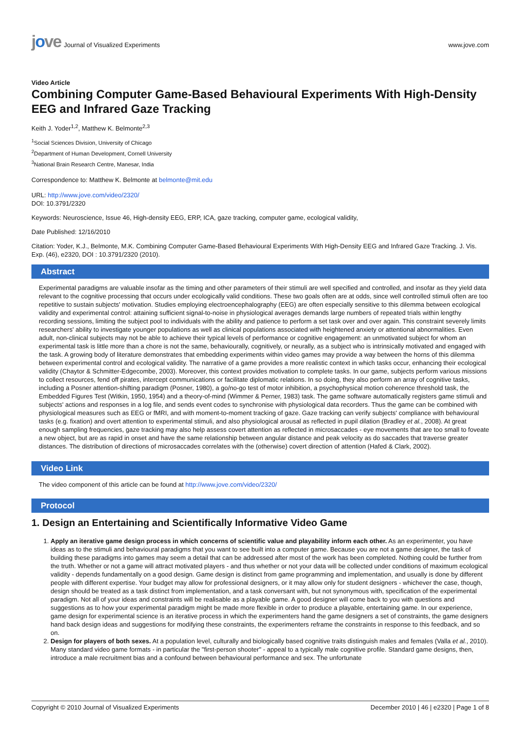jove Journal of Visualized Experiments
www.jove.com
Video Article
Combining Computer Game-Based Behavioural Experiments With High-Density EEG and Infrared Gaze Tracking
Keith J. Yoder<sup>1,2</sup>, Matthew K. Belmonte<sup>2,3</sup>
<sup>1</sup> Social Sciences Division, University of Chicago
<sup>2</sup> Department of Human Development, Cornell University
<sup>3</sup> National Brain Research Centre, Manesar, India
Correspondence to: Matthew K. Belmonte at belmonte@mit.edu
URL: http://www.jove.com/video/2320/
DOI: 10.3791/2320
Keywords: Neuroscience, Issue 46, High-density EEG, ERP, ICA, gaze tracking, computer game, ecological validity,
Date Published: 12/16/2010
Citation: Yoder, K.J., Belmonte, M.K. Combining Computer Game-Based Behavioural Experiments With High-Density EEG and Infrared Gaze Tracking. J. Vis. Exp. (46), e2320, DOI : 10.3791/2320 (2010).
Abstract
Experimental paradigms are valuable insofar as the timing and other parameters of their stimuli are well specified and controlled, and insofar as they yield data relevant to the cognitive processing that occurs under ecologically valid conditions. These two goals often are at odds, since well controlled stimuli often are too repetitive to sustain subjects' motivation. Studies employing electroencephalography (EEG) are often especially sensitive to this dilemma between ecological validity and experimental control: attaining sufficient signal-to-noise in physiological averages demands large numbers of repeated trials within lengthy recording sessions, limiting the subject pool to individuals with the ability and patience to perform a set task over and over again. This constraint severely limits researchers' ability to investigate younger populations as well as clinical populations associated with heightened anxiety or attentional abnormalities. Even adult, non-clinical subjects may not be able to achieve their typical levels of performance or cognitive engagement: an unmotivated subject for whom an experimental task is little more than a chore is not the same, behaviourally, cognitively, or neurally, as a subject who is intrinsically motivated and engaged with the task. A growing body of literature demonstrates that embedding experiments within video games may provide a way between the horns of this dilemma between experimental control and ecological validity. The narrative of a game provides a more realistic context in which tasks occur, enhancing their ecological validity (Chaytor & Schmitter-Edgecombe, 2003). Moreover, this context provides motivation to complete tasks. In our game, subjects perform various missions to collect resources, fend off pirates, intercept communications or facilitate diplomatic relations. In so doing, they also perform an array of cognitive tasks, including a Posner attention-shifting paradigm (Posner, 1980), a go/no-go test of motor inhibition, a psychophysical motion coherence threshold task, the Embedded Figures Test (Witkin, 1950, 1954) and a theory-of-mind (Wimmer & Perner, 1983) task. The game software automatically registers game stimuli and subjects' actions and responses in a log file, and sends event codes to synchronise with physiological data recorders. Thus the game can be combined with physiological measures such as EEG or fMRI, and with moment-to-moment tracking of gaze. Gaze tracking can verify subjects' compliance with behavioural tasks (e.g. fixation) and overt attention to experimental stimuli, and also physiological arousal as reflected in pupil dilation (Bradley et al., 2008). At great enough sampling frequencies, gaze tracking may also help assess covert attention as reflected in microsaccades - eye movements that are too small to foveate a new object, but are as rapid in onset and have the same relationship between angular distance and peak velocity as do saccades that traverse greater distances. The distribution of directions of microsaccades correlates with the (otherwise) covert direction of attention (Hafed & Clark, 2002).
Video Link
The video component of this article can be found at http://www.jove.com/video/2320/
Protocol
1. Design an Entertaining and Scientifically Informative Video Game
1. Apply an iterative game design process in which concerns of scientific value and playability inform each other. As an experimenter, you have ideas as to the stimuli and behavioural paradigms that you want to see built into a computer game. Because you are not a game designer, the task of building these paradigms into games may seem a detail that can be addressed after most of the work has been completed. Nothing could be further from the truth. Whether or not a game will attract motivated players - and thus whether or not your data will be collected under conditions of maximum ecological validity - depends fundamentally on a good design. Game design is distinct from game programming and implementation, and usually is done by different people with different expertise. Your budget may allow for professional designers, or it may allow only for student designers - whichever the case, though, design should be treated as a task distinct from implementation, and a task conversant with, but not synonymous with, specification of the experimental paradigm. Not all of your ideas and constraints will be realisable as a playable game. A good designer will come back to you with questions and suggestions as to how your experimental paradigm might be made more flexible in order to produce a playable, entertaining game. In our experience, game design for experimental science is an iterative process in which the experimenters hand the game designers a set of constraints, the game designers hand back design ideas and suggestions for modifying these constraints, the experimenters reframe the constraints in response to this feedback, and so on.
2. Design for players of both sexes. At a population level, culturally and biologically based cognitive traits distinguish males and females (Valla et al., 2010). Many standard video game formats - in particular the "first-person shooter" - appeal to a typically male cognitive profile. Standard game designs, then, introduce a male recruitment bias and a confound between behavioural performance and sex. The unfortunate
Copyright © 2010 Journal of Visualized Experiments December 2010 | 46 | e2320 | Page 1 of 8